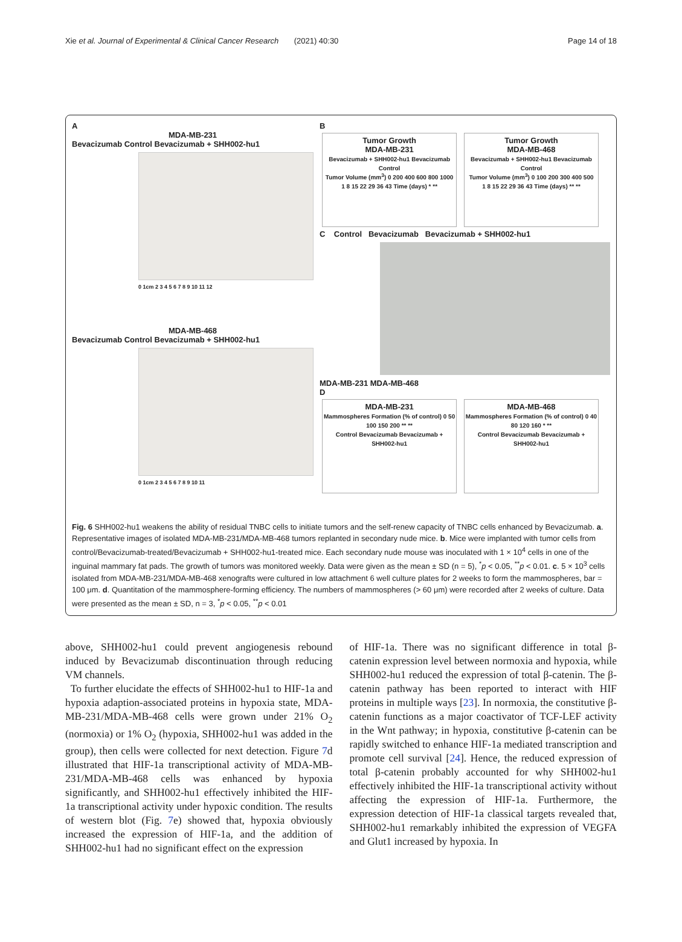Xie et al. Journal of Experimental & Clinical Cancer Research (2021) 40:30 Page 14 of 18
A
MDA-MB-231
Bevacizumab Control Bevacizumab + SHH002-hu1
0 1cm 2 3 4 5 6 7 8 9 10 11 12
MDA-MB-468
Bevacizumab Control Bevacizumab + SHH002-hu1
0 1cm 2 3 4 5 6 7 8 9 10 11
B
Tumor Growth
MDA-MB-231
Bevacizumab + SHH002-hu1 Bevacizumab Control
Tumor Volume (mm<sup>3</sup>) 0 200 400 600 800 1000
1 8 15 22 29 36 43 Time (days) * **
Tumor Growth
MDA-MB-468
Bevacizumab + SHH002-hu1 Bevacizumab Control
Tumor Volume (mm<sup>3</sup>) 0 100 200 300 400 500
1 8 15 22 29 36 43 Time (days) ** **
C Control Bevacizumab Bevacizumab + SHH002-hu1
MDA-MB-231 MDA-MB-468
D
MDA-MB-231
Mammospheres Formation (% of control) 0 50 100 150 200 ** **
Control Bevacizumab Bevacizumab + SHH002-hu1
MDA-MB-468
Mammospheres Formation (% of control) 0 40 80 120 160 * **
Control Bevacizumab Bevacizumab + SHH002-hu1
Fig. 6 SHH002-hu1 weakens the ability of residual TNBC cells to initiate tumors and the self-renew capacity of TNBC cells enhanced by Bevacizumab. a. Representative images of isolated MDA-MB-231/MDA-MB-468 tumors replanted in secondary nude mice. b. Mice were implanted with tumor cells from control/Bevacizumab-treated/Bevacizumab + SHH002-hu1-treated mice. Each secondary nude mouse was inoculated with 1 × 10<sup>4</sup> cells in one of the inguinal mammary fat pads. The growth of tumors was monitored weekly. Data were given as the mean ± SD (n = 5), <sup>*</sup>p < 0.05, <sup>**</sup>p < 0.01. c. 5 × 10<sup>3</sup> cells isolated from MDA-MB-231/MDA-MB-468 xenografts were cultured in low attachment 6 well culture plates for 2 weeks to form the mammospheres, bar = 100 μm. d. Quantitation of the mammosphere-forming efficiency. The numbers of mammospheres (> 60 μm) were recorded after 2 weeks of culture. Data were presented as the mean ± SD, n = 3, <sup>*</sup>p < 0.05, <sup>**</sup>p < 0.01
above, SHH002-hu1 could prevent angiogenesis rebound induced by Bevacizumab discontinuation through reducing VM channels.
To further elucidate the effects of SHH002-hu1 to HIF-1a and hypoxia adaption-associated proteins in hypoxia state, MDA-MB-231/MDA-MB-468 cells were grown under 21% O<sub>2</sub> (normoxia) or 1% O<sub>2</sub> (hypoxia, SHH002-hu1 was added in the group), then cells were collected for next detection. Figure 7d illustrated that HIF-1a transcriptional activity of MDA-MB-231/MDA-MB-468 cells was enhanced by hypoxia significantly, and SHH002-hu1 effectively inhibited the HIF-1a transcriptional activity under hypoxic condition. The results of western blot (Fig. 7e) showed that, hypoxia obviously increased the expression of HIF-1a, and the addition of SHH002-hu1 had no significant effect on the expression
of HIF-1a. There was no significant difference in total β-catenin expression level between normoxia and hypoxia, while SHH002-hu1 reduced the expression of total β-catenin. The β-catenin pathway has been reported to interact with HIF proteins in multiple ways [23]. In normoxia, the constitutive β-catenin functions as a major coactivator of TCF-LEF activity in the Wnt pathway; in hypoxia, constitutive β-catenin can be rapidly switched to enhance HIF-1a mediated transcription and promote cell survival [24]. Hence, the reduced expression of total β-catenin probably accounted for why SHH002-hu1 effectively inhibited the HIF-1a transcriptional activity without affecting the expression of HIF-1a. Furthermore, the expression detection of HIF-1a classical targets revealed that, SHH002-hu1 remarkably inhibited the expression of VEGFA and Glut1 increased by hypoxia. In